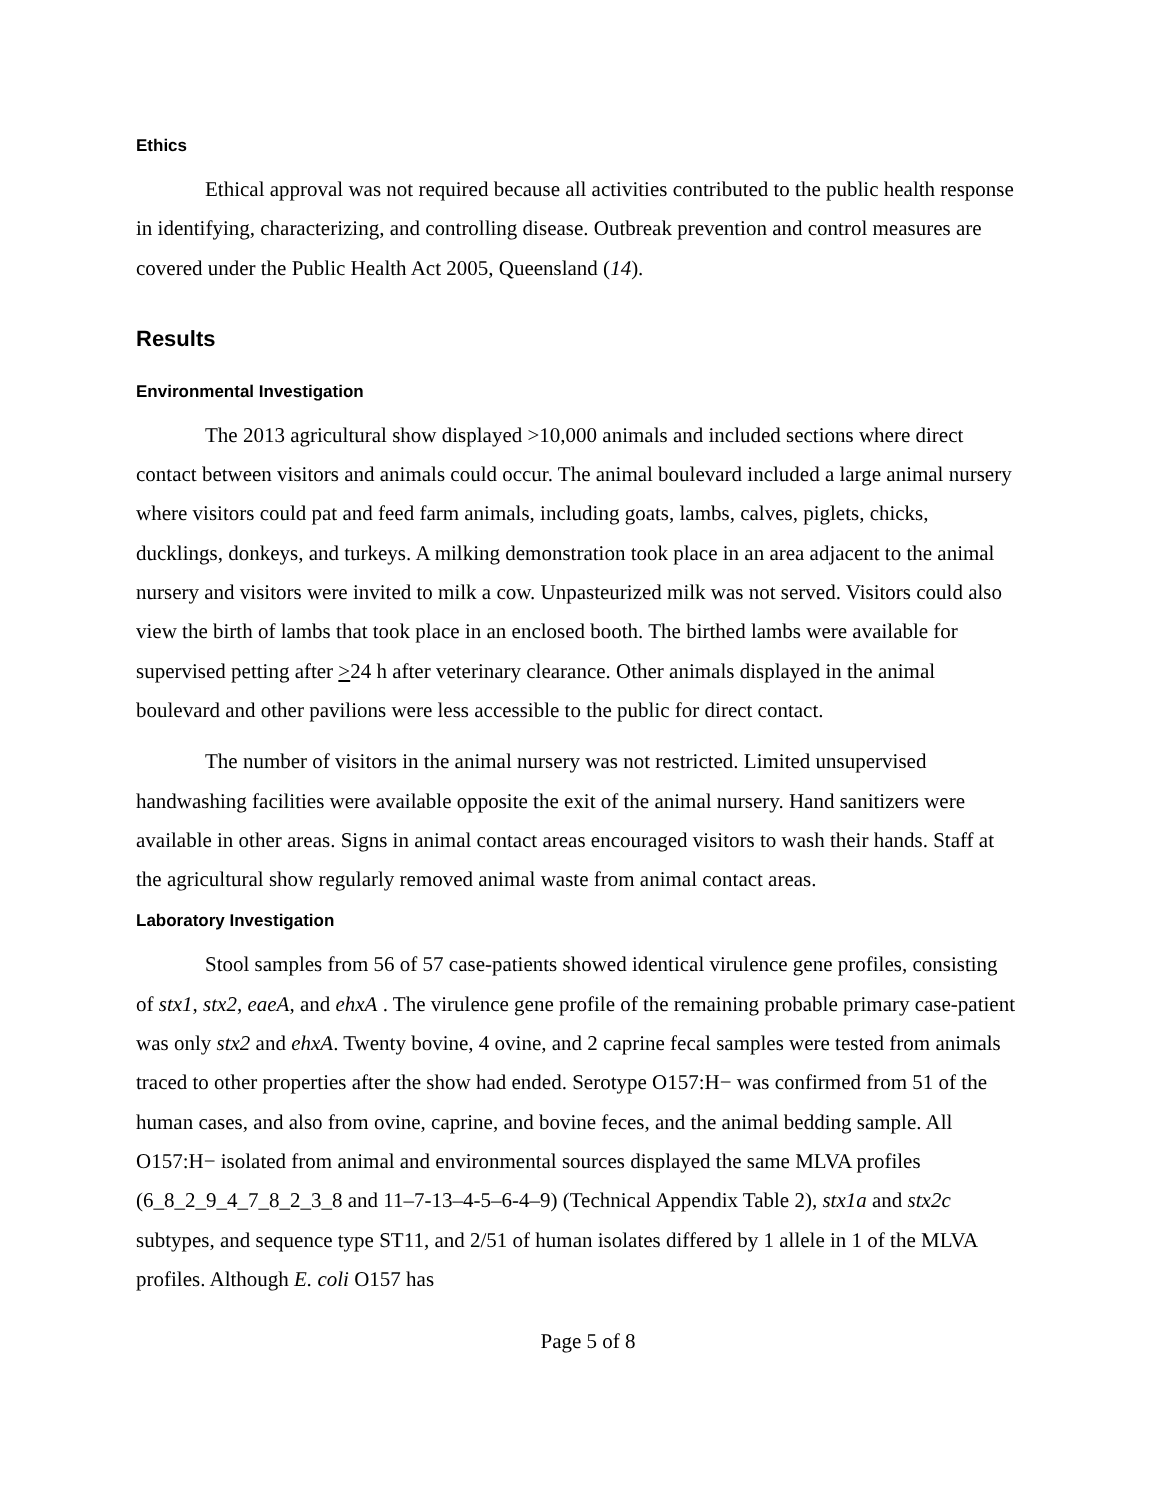Ethics
Ethical approval was not required because all activities contributed to the public health response in identifying, characterizing, and controlling disease. Outbreak prevention and control measures are covered under the Public Health Act 2005, Queensland (14).
Results
Environmental Investigation
The 2013 agricultural show displayed >10,000 animals and included sections where direct contact between visitors and animals could occur. The animal boulevard included a large animal nursery where visitors could pat and feed farm animals, including goats, lambs, calves, piglets, chicks, ducklings, donkeys, and turkeys. A milking demonstration took place in an area adjacent to the animal nursery and visitors were invited to milk a cow. Unpasteurized milk was not served. Visitors could also view the birth of lambs that took place in an enclosed booth. The birthed lambs were available for supervised petting after >24 h after veterinary clearance. Other animals displayed in the animal boulevard and other pavilions were less accessible to the public for direct contact.
The number of visitors in the animal nursery was not restricted. Limited unsupervised handwashing facilities were available opposite the exit of the animal nursery. Hand sanitizers were available in other areas. Signs in animal contact areas encouraged visitors to wash their hands. Staff at the agricultural show regularly removed animal waste from animal contact areas.
Laboratory Investigation
Stool samples from 56 of 57 case-patients showed identical virulence gene profiles, consisting of stx1, stx2, eaeA, and ehxA . The virulence gene profile of the remaining probable primary case-patient was only stx2 and ehxA. Twenty bovine, 4 ovine, and 2 caprine fecal samples were tested from animals traced to other properties after the show had ended. Serotype O157:H− was confirmed from 51 of the human cases, and also from ovine, caprine, and bovine feces, and the animal bedding sample. All O157:H− isolated from animal and environmental sources displayed the same MLVA profiles (6_8_2_9_4_7_8_2_3_8 and 11–7-13–4-5–6-4–9) (Technical Appendix Table 2), stx1a and stx2c subtypes, and sequence type ST11, and 2/51 of human isolates differed by 1 allele in 1 of the MLVA profiles. Although E. coli O157 has
Page 5 of 8